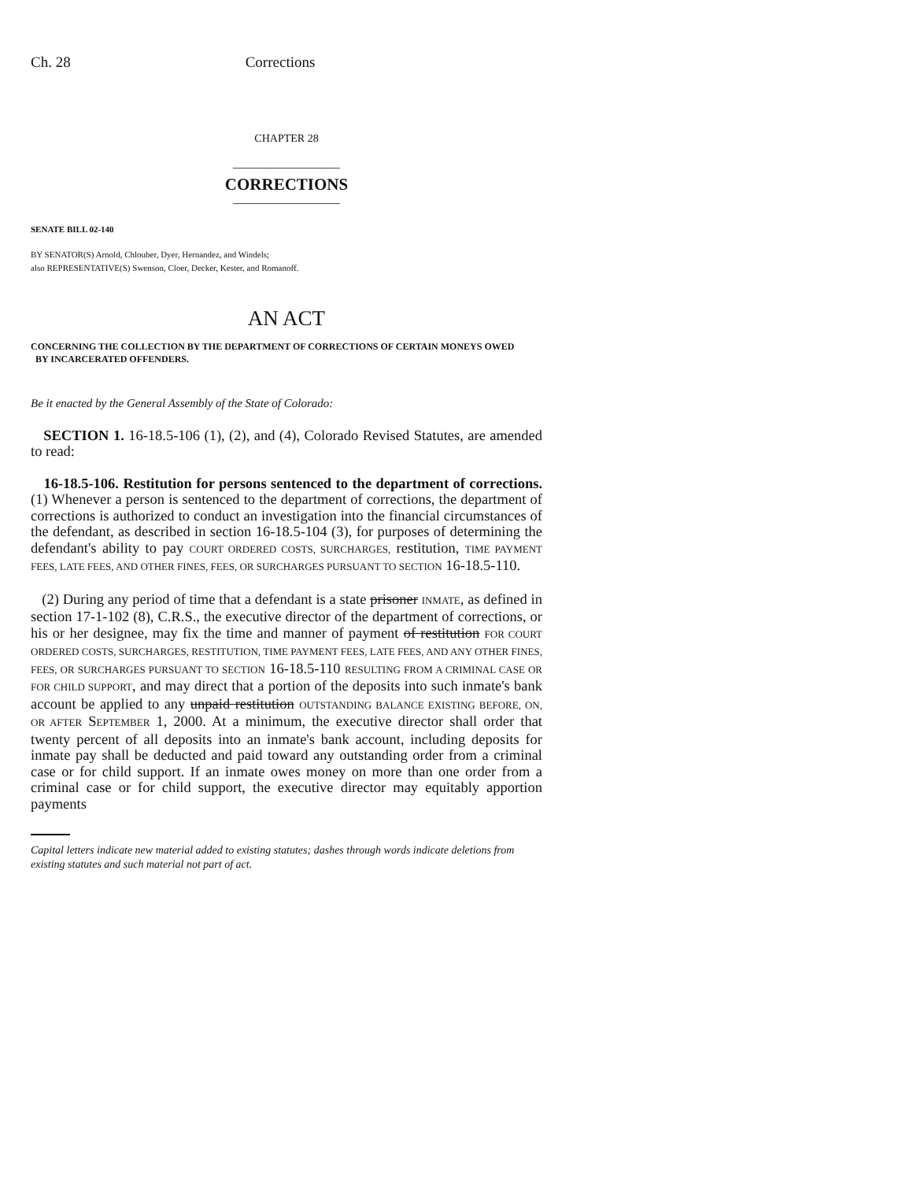Ch. 28 Corrections
CHAPTER 28
_________________
CORRECTIONS
_________________
SENATE BILL 02-140
BY SENATOR(S) Arnold, Chlouber, Dyer, Hernandez, and Windels;
also REPRESENTATIVE(S) Swenson, Cloer, Decker, Kester, and Romanoff.
AN ACT
CONCERNING THE COLLECTION BY THE DEPARTMENT OF CORRECTIONS OF CERTAIN MONEYS OWED
BY INCARCERATED OFFENDERS.
Be it enacted by the General Assembly of the State of Colorado:
SECTION 1. 16-18.5-106 (1), (2), and (4), Colorado Revised Statutes, are amended to read:
16-18.5-106. Restitution for persons sentenced to the department of corrections. (1) Whenever a person is sentenced to the department of corrections, the department of corrections is authorized to conduct an investigation into the financial circumstances of the defendant, as described in section 16-18.5-104 (3), for purposes of determining the defendant's ability to pay COURT ORDERED COSTS, SURCHARGES, restitution, TIME PAYMENT FEES, LATE FEES, AND OTHER FINES, FEES, OR SURCHARGES PURSUANT TO SECTION 16-18.5-110.
(2) During any period of time that a defendant is a state prisoner INMATE, as defined in section 17-1-102 (8), C.R.S., the executive director of the department of corrections, or his or her designee, may fix the time and manner of payment of restitution FOR COURT ORDERED COSTS, SURCHARGES, RESTITUTION, TIME PAYMENT FEES, LATE FEES, AND ANY OTHER FINES, FEES, OR SURCHARGES PURSUANT TO SECTION 16-18.5-110 RESULTING FROM A CRIMINAL CASE OR FOR CHILD SUPPORT, and may direct that a portion of the deposits into such inmate's bank account be applied to any unpaid restitution OUTSTANDING BALANCE EXISTING BEFORE, ON, OR AFTER SEPTEMBER 1, 2000. At a minimum, the executive director shall order that twenty percent of all deposits into an inmate's bank account, including deposits for inmate pay shall be deducted and paid toward any outstanding order from a criminal case or for child support. If an inmate owes money on more than one order from a criminal case or for child support, the executive director may equitably apportion payments
Capital letters indicate new material added to existing statutes; dashes through words indicate deletions from existing statutes and such material not part of act.